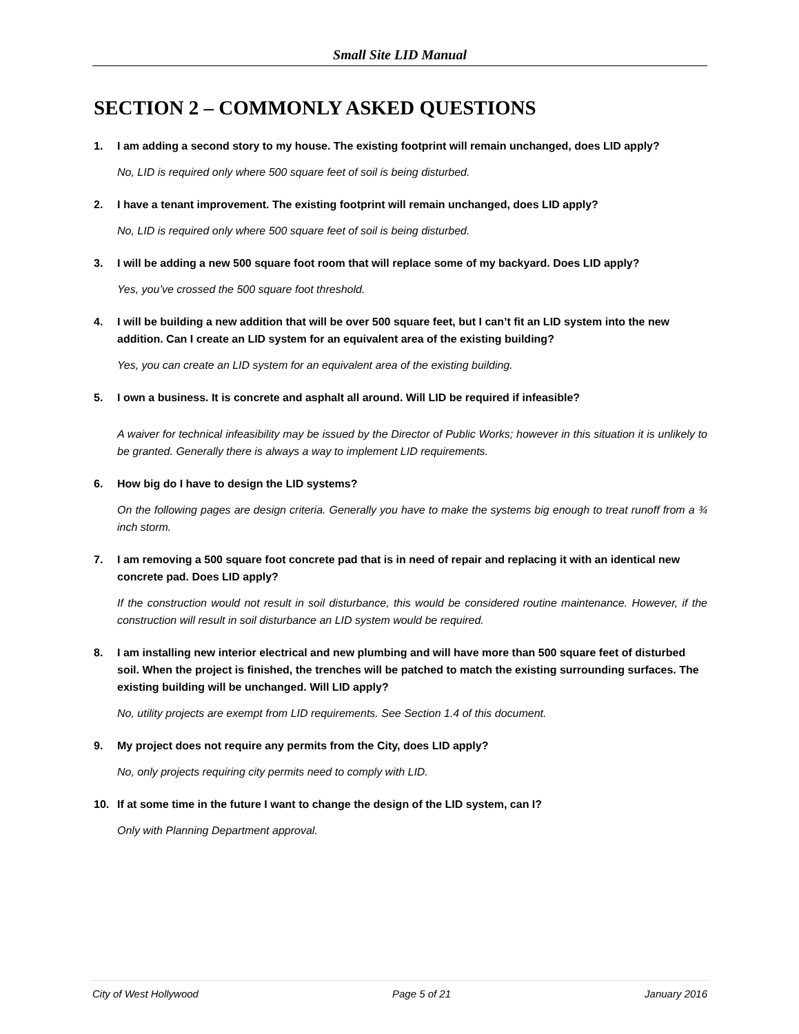Small Site LID Manual
SECTION 2 – COMMONLY ASKED QUESTIONS
1. I am adding a second story to my house. The existing footprint will remain unchanged, does LID apply?
No, LID is required only where 500 square feet of soil is being disturbed.
2. I have a tenant improvement. The existing footprint will remain unchanged, does LID apply?
No, LID is required only where 500 square feet of soil is being disturbed.
3. I will be adding a new 500 square foot room that will replace some of my backyard. Does LID apply?
Yes, you’ve crossed the 500 square foot threshold.
4. I will be building a new addition that will be over 500 square feet, but I can’t fit an LID system into the new addition. Can I create an LID system for an equivalent area of the existing building?
Yes, you can create an LID system for an equivalent area of the existing building.
5. I own a business. It is concrete and asphalt all around. Will LID be required if infeasible?
A waiver for technical infeasibility may be issued by the Director of Public Works; however in this situation it is unlikely to be granted. Generally there is always a way to implement LID requirements.
6. How big do I have to design the LID systems?
On the following pages are design criteria. Generally you have to make the systems big enough to treat runoff from a ¾ inch storm.
7. I am removing a 500 square foot concrete pad that is in need of repair and replacing it with an identical new concrete pad. Does LID apply?
If the construction would not result in soil disturbance, this would be considered routine maintenance. However, if the construction will result in soil disturbance an LID system would be required.
8. I am installing new interior electrical and new plumbing and will have more than 500 square feet of disturbed soil. When the project is finished, the trenches will be patched to match the existing surrounding surfaces. The existing building will be unchanged. Will LID apply?
No, utility projects are exempt from LID requirements. See Section 1.4 of this document.
9. My project does not require any permits from the City, does LID apply?
No, only projects requiring city permits need to comply with LID.
10. If at some time in the future I want to change the design of the LID system, can I?
Only with Planning Department approval.
City of West Hollywood Page 5 of 21 January 2016